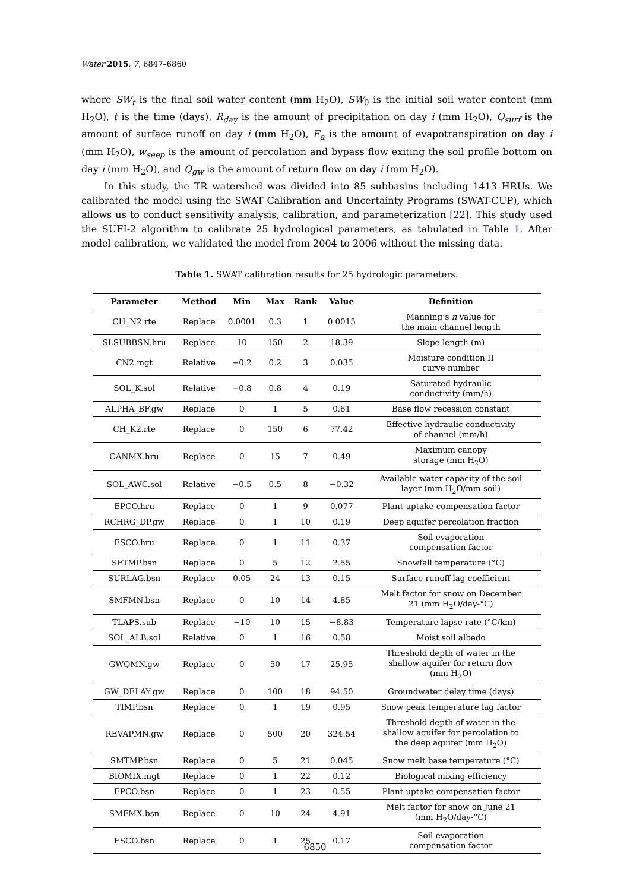Water 2015, 7, 6847–6860
where SW<sub>t</sub> is the final soil water content (mm H<sub>2</sub>O), SW<sub>0</sub> is the initial soil water content (mm H<sub>2</sub>O), t is the time (days), R<sub>day</sub> is the amount of precipitation on day i (mm H<sub>2</sub>O), Q<sub>surf</sub> is the amount of surface runoff on day i (mm H<sub>2</sub>O), E<sub>a</sub> is the amount of evapotranspiration on day i (mm H<sub>2</sub>O), w<sub>seep</sub> is the amount of percolation and bypass flow exiting the soil profile bottom on day i (mm H<sub>2</sub>O), and Q<sub>gw</sub> is the amount of return flow on day i (mm H<sub>2</sub>O).
In this study, the TR watershed was divided into 85 subbasins including 1413 HRUs. We calibrated the model using the SWAT Calibration and Uncertainty Programs (SWAT-CUP), which allows us to conduct sensitivity analysis, calibration, and parameterization [22]. This study used the SUFI-2 algorithm to calibrate 25 hydrological parameters, as tabulated in Table 1. After model calibration, we validated the model from 2004 to 2006 without the missing data.
Table 1. SWAT calibration results for 25 hydrologic parameters.
| Parameter | Method | Min | Max | Rank | Value | Definition |
| --- | --- | --- | --- | --- | --- | --- |
| CH_N2.rte | Replace | 0.0001 | 0.3 | 1 | 0.0015 | Manning’s n value for the main channel length |
| SLSUBBSN.hru | Replace | 10 | 150 | 2 | 18.39 | Slope length (m) |
| CN2.mgt | Relative | −0.2 | 0.2 | 3 | 0.035 | Moisture condition II curve number |
| SOL_K.sol | Relative | −0.8 | 0.8 | 4 | 0.19 | Saturated hydraulic conductivity (mm/h) |
| ALPHA_BF.gw | Replace | 0 | 1 | 5 | 0.61 | Base flow recession constant |
| CH_K2.rte | Replace | 0 | 150 | 6 | 77.42 | Effective hydraulic conductivity of channel (mm/h) |
| CANMX.hru | Replace | 0 | 15 | 7 | 0.49 | Maximum canopy storage (mm H<sub>2</sub>O) |
| SOL_AWC.sol | Relative | −0.5 | 0.5 | 8 | −0.32 | Available water capacity of the soil layer (mm H<sub>2</sub>O/mm soil) |
| EPCO.hru | Replace | 0 | 1 | 9 | 0.077 | Plant uptake compensation factor |
| RCHRG_DP.gw | Replace | 0 | 1 | 10 | 0.19 | Deep aquifer percolation fraction |
| ESCO.hru | Replace | 0 | 1 | 11 | 0.37 | Soil evaporation compensation factor |
| SFTMP.bsn | Replace | 0 | 5 | 12 | 2.55 | Snowfall temperature (°C) |
| SURLAG.bsn | Replace | 0.05 | 24 | 13 | 0.15 | Surface runoff lag coefficient |
| SMFMN.bsn | Replace | 0 | 10 | 14 | 4.85 | Melt factor for snow on December 21 (mm H<sub>2</sub>O/day-°C) |
| TLAPS.sub | Replace | −10 | 10 | 15 | −8.83 | Temperature lapse rate (°C/km) |
| SOL_ALB.sol | Relative | 0 | 1 | 16 | 0.58 | Moist soil albedo |
| GWQMN.gw | Replace | 0 | 50 | 17 | 25.95 | Threshold depth of water in the shallow aquifer for return flow (mm H<sub>2</sub>O) |
| GW_DELAY.gw | Replace | 0 | 100 | 18 | 94.50 | Groundwater delay time (days) |
| TIMP.bsn | Replace | 0 | 1 | 19 | 0.95 | Snow peak temperature lag factor |
| REVAPMN.gw | Replace | 0 | 500 | 20 | 324.54 | Threshold depth of water in the shallow aquifer for percolation to the deep aquifer (mm H<sub>2</sub>O) |
| SMTMP.bsn | Replace | 0 | 5 | 21 | 0.045 | Snow melt base temperature (°C) |
| BIOMIX.mgt | Replace | 0 | 1 | 22 | 0.12 | Biological mixing efficiency |
| EPCO.bsn | Replace | 0 | 1 | 23 | 0.55 | Plant uptake compensation factor |
| SMFMX.bsn | Replace | 0 | 10 | 24 | 4.91 | Melt factor for snow on June 21 (mm H<sub>2</sub>O/day-°C) |
| ESCO.bsn | Replace | 0 | 1 | 25 | 0.17 | Soil evaporation compensation factor |
6850